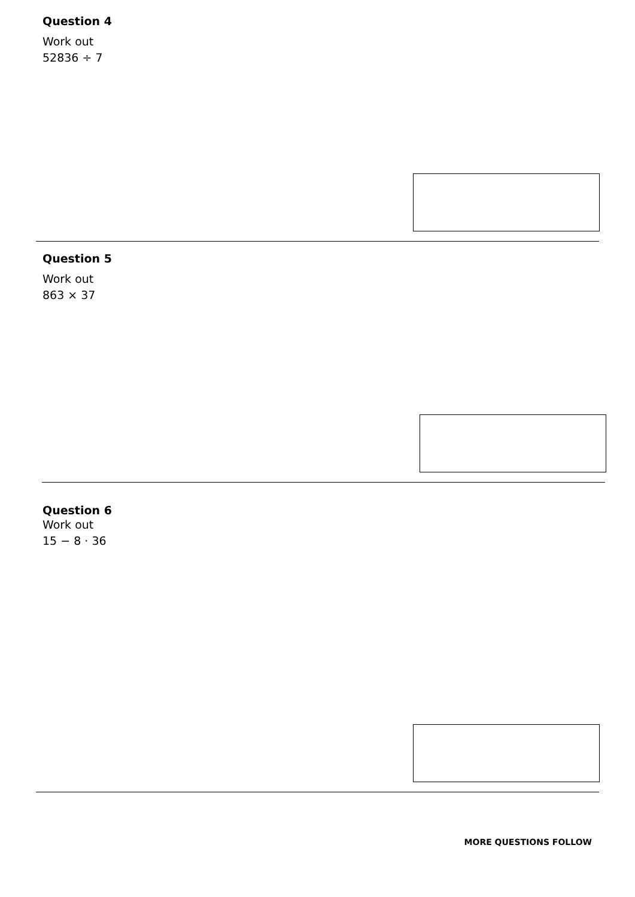Question 4
Work out
52836 ÷ 7
Question 5
Work out
863 × 37
Question 6
Work out
15 − 8 · 36
MORE QUESTIONS FOLLOW